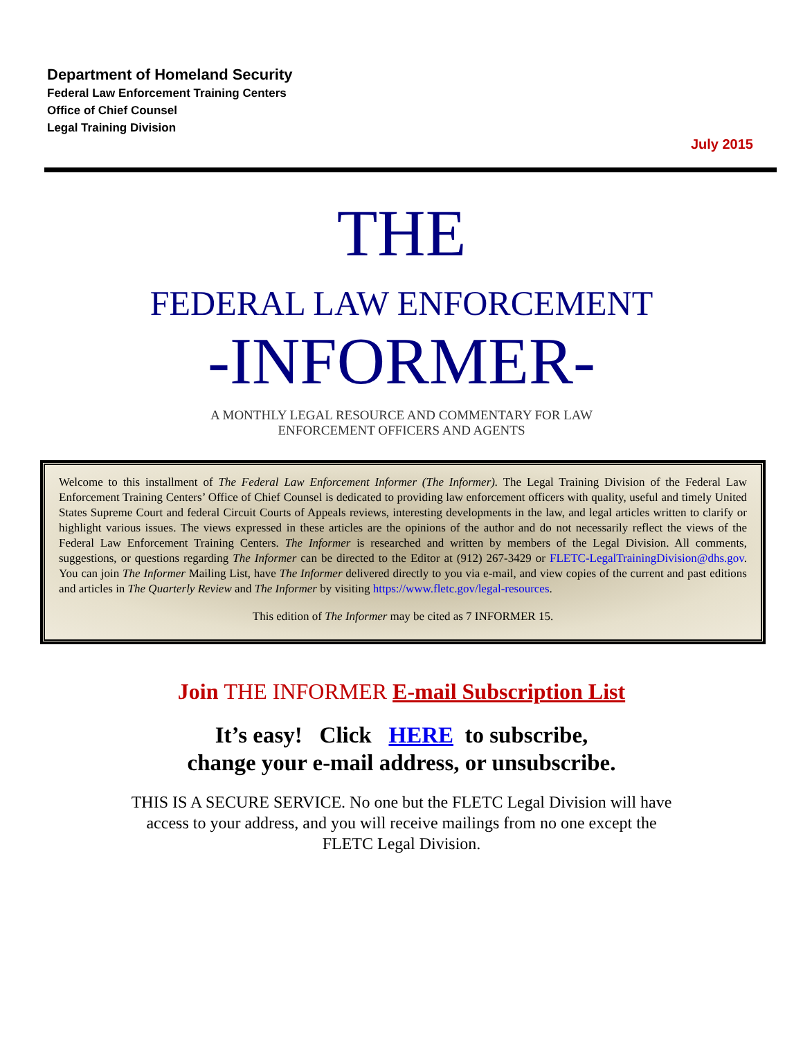Department of Homeland Security
Federal Law Enforcement Training Centers
Office of Chief Counsel
Legal Training Division
July 2015
THE
FEDERAL LAW ENFORCEMENT
-INFORMER-
A MONTHLY LEGAL RESOURCE AND COMMENTARY FOR LAW
ENFORCEMENT OFFICERS AND AGENTS
Welcome to this installment of The Federal Law Enforcement Informer (The Informer). The Legal Training Division of the Federal Law Enforcement Training Centers’ Office of Chief Counsel is dedicated to providing law enforcement officers with quality, useful and timely United States Supreme Court and federal Circuit Courts of Appeals reviews, interesting developments in the law, and legal articles written to clarify or highlight various issues. The views expressed in these articles are the opinions of the author and do not necessarily reflect the views of the Federal Law Enforcement Training Centers. The Informer is researched and written by members of the Legal Division. All comments, suggestions, or questions regarding The Informer can be directed to the Editor at (912) 267-3429 or FLETC-LegalTrainingDivision@dhs.gov. You can join The Informer Mailing List, have The Informer delivered directly to you via e-mail, and view copies of the current and past editions and articles in The Quarterly Review and The Informer by visiting https://www.fletc.gov/legal-resources.
This edition of The Informer may be cited as 7 INFORMER 15.
Join THE INFORMER E-mail Subscription List
It’s easy! Click HERE to subscribe,
change your e-mail address, or unsubscribe.
THIS IS A SECURE SERVICE. No one but the FLETC Legal Division will have
access to your address, and you will receive mailings from no one except the
FLETC Legal Division.